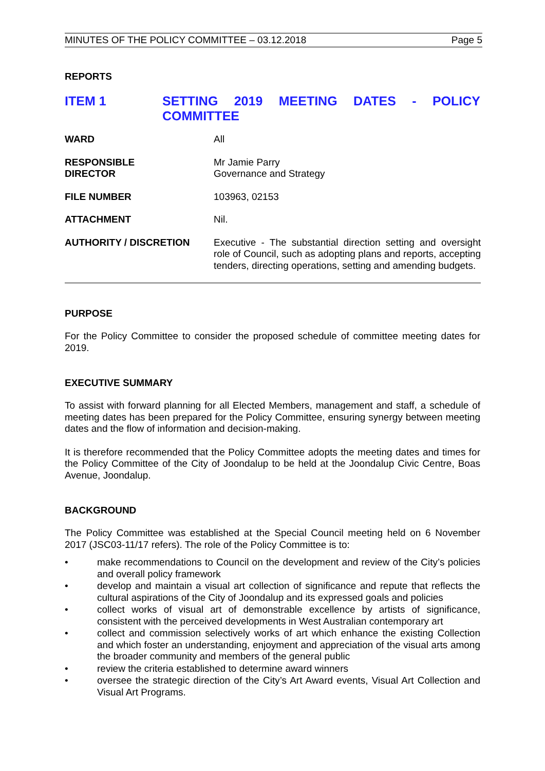MINUTES OF THE POLICY COMMITTEE – 03.12.2018 Page 5
REPORTS
ITEM 1
SETTING 2019 MEETING DATES - POLICY COMMITTEE
| WARD | All |
| RESPONSIBLE DIRECTOR | Mr Jamie Parry Governance and Strategy |
| FILE NUMBER | 103963, 02153 |
| ATTACHMENT | Nil. |
| AUTHORITY / DISCRETION | Executive - The substantial direction setting and oversight role of Council, such as adopting plans and reports, accepting tenders, directing operations, setting and amending budgets. |
PURPOSE
For the Policy Committee to consider the proposed schedule of committee meeting dates for 2019.
EXECUTIVE SUMMARY
To assist with forward planning for all Elected Members, management and staff, a schedule of meeting dates has been prepared for the Policy Committee, ensuring synergy between meeting dates and the flow of information and decision-making.
It is therefore recommended that the Policy Committee adopts the meeting dates and times for the Policy Committee of the City of Joondalup to be held at the Joondalup Civic Centre, Boas Avenue, Joondalup.
BACKGROUND
The Policy Committee was established at the Special Council meeting held on 6 November 2017 (JSC03-11/17 refers). The role of the Policy Committee is to:
• make recommendations to Council on the development and review of the City’s policies and overall policy framework
• develop and maintain a visual art collection of significance and repute that reflects the cultural aspirations of the City of Joondalup and its expressed goals and policies
• collect works of visual art of demonstrable excellence by artists of significance, consistent with the perceived developments in West Australian contemporary art
• collect and commission selectively works of art which enhance the existing Collection and which foster an understanding, enjoyment and appreciation of the visual arts among the broader community and members of the general public
• review the criteria established to determine award winners
• oversee the strategic direction of the City’s Art Award events, Visual Art Collection and Visual Art Programs.